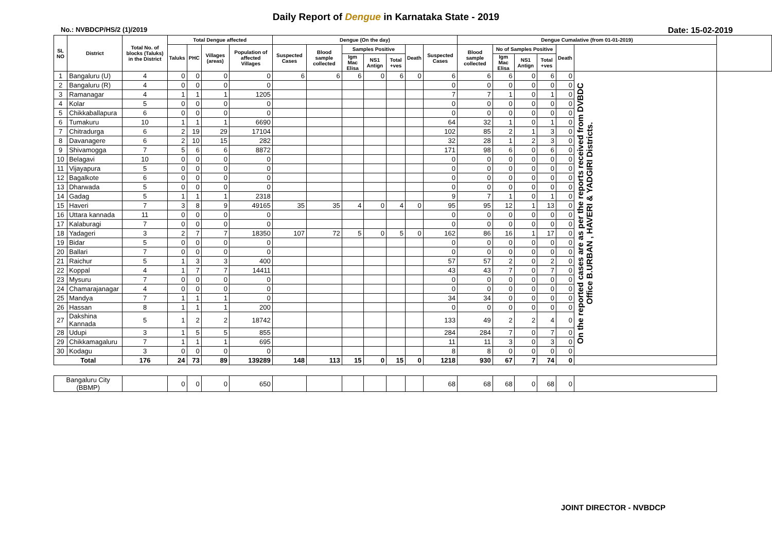Daily Report of Dengue in Karnataka State - 2019
No.: NVBDCP/HS/2 (1)/2019 Date: 15-02-2019
| SL NO | District | Total No. of blocks (Taluks) in the District | Total Dengue affected | | | | Dengue (On the day) | | | | | | | Dengue Cumalative (from 01-01-2019) | | | | | | |
| --- | --- | --- | --- | --- | --- | --- | --- | --- | --- | --- | --- | --- | --- | --- | --- | --- | --- | --- | --- | --- |
| | | | Taluks | PHC | Villages (areas) | Population of affected Villages | Suspected Cases | Blood sample collected | Samples Positive | | | Death | Suspected Cases | Blood sample collected | No of Samples Positive | | | Death | | |
| | | | | | | | | | Igm Mac Elisa | NS1 Antign | Total +ves | | | | Igm Mac Elisa | NS1 Antign | Total +ves | | | |
| 1 | Bangaluru (U) | 4 | 0 | 0 | 0 | 0 | 6 | 6 | 6 | 0 | 6 | 0 | 6 | 6 | 6 | 0 | 6 | 0 | On the reported cases are as per the reports received from DVBDC Office B.URBAN , HAVERI & YADGIRI Districts. | |
| 2 | Bangaluru (R) | 4 | 0 | 0 | 0 | 0 | | | | | | | 0 | 0 | 0 | 0 | 0 | 0 | | |
| 3 | Ramanagar | 4 | 1 | 1 | 1 | 1205 | | | | | | | 7 | 7 | 1 | 0 | 1 | 0 | | |
| 4 | Kolar | 5 | 0 | 0 | 0 | 0 | | | | | | | 0 | 0 | 0 | 0 | 0 | 0 | | |
| 5 | Chikkaballapura | 6 | 0 | 0 | 0 | 0 | | | | | | | 0 | 0 | 0 | 0 | 0 | 0 | | |
| 6 | Tumakuru | 10 | 1 | 1 | 1 | 6690 | | | | | | | 64 | 32 | 1 | 0 | 1 | 0 | | |
| 7 | Chitradurga | 6 | 2 | 19 | 29 | 17104 | | | | | | | 102 | 85 | 2 | 1 | 3 | 0 | | |
| 8 | Davanagere | 6 | 2 | 10 | 15 | 282 | | | | | | | 32 | 28 | 1 | 2 | 3 | 0 | | |
| 9 | Shivamogga | 7 | 5 | 6 | 6 | 8872 | | | | | | | 171 | 98 | 6 | 0 | 6 | 0 | | |
| 10 | Belagavi | 10 | 0 | 0 | 0 | 0 | | | | | | | 0 | 0 | 0 | 0 | 0 | 0 | | |
| 11 | Vijayapura | 5 | 0 | 0 | 0 | 0 | | | | | | | 0 | 0 | 0 | 0 | 0 | 0 | | |
| 12 | Bagalkote | 6 | 0 | 0 | 0 | 0 | | | | | | | 0 | 0 | 0 | 0 | 0 | 0 | | |
| 13 | Dharwada | 5 | 0 | 0 | 0 | 0 | | | | | | | 0 | 0 | 0 | 0 | 0 | 0 | | |
| 14 | Gadag | 5 | 1 | 1 | 1 | 2318 | | | | | | | 9 | 7 | 1 | 0 | 1 | 0 | | |
| 15 | Haveri | 7 | 3 | 8 | 9 | 49165 | 35 | 35 | 4 | 0 | 4 | 0 | 95 | 95 | 12 | 1 | 13 | 0 | | |
| 16 | Uttara kannada | 11 | 0 | 0 | 0 | 0 | | | | | | | 0 | 0 | 0 | 0 | 0 | 0 | | |
| 17 | Kalaburagi | 7 | 0 | 0 | 0 | 0 | | | | | | | 0 | 0 | 0 | 0 | 0 | 0 | | |
| 18 | Yadageri | 3 | 2 | 7 | 7 | 18350 | 107 | 72 | 5 | 0 | 5 | 0 | 162 | 86 | 16 | 1 | 17 | 0 | | |
| 19 | Bidar | 5 | 0 | 0 | 0 | 0 | | | | | | | 0 | 0 | 0 | 0 | 0 | 0 | | |
| 20 | Ballari | 7 | 0 | 0 | 0 | 0 | | | | | | | 0 | 0 | 0 | 0 | 0 | 0 | | |
| 21 | Raichur | 5 | 1 | 3 | 3 | 400 | | | | | | | 57 | 57 | 2 | 0 | 2 | 0 | | |
| 22 | Koppal | 4 | 1 | 7 | 7 | 14411 | | | | | | | 43 | 43 | 7 | 0 | 7 | 0 | | |
| 23 | Mysuru | 7 | 0 | 0 | 0 | 0 | | | | | | | 0 | 0 | 0 | 0 | 0 | 0 | | |
| 24 | Chamarajanagar | 4 | 0 | 0 | 0 | 0 | | | | | | | 0 | 0 | 0 | 0 | 0 | 0 | | |
| 25 | Mandya | 7 | 1 | 1 | 1 | 0 | | | | | | | 34 | 34 | 0 | 0 | 0 | 0 | | |
| 26 | Hassan | 8 | 1 | 1 | 1 | 200 | | | | | | | 0 | 0 | 0 | 0 | 0 | 0 | | |
| 27 | Dakshina Kannada | 5 | 1 | 2 | 2 | 18742 | | | | | | | 133 | 49 | 2 | 2 | 4 | 0 | | |
| 28 | Udupi | 3 | 1 | 5 | 5 | 855 | | | | | | | 284 | 284 | 7 | 0 | 7 | 0 | | |
| 29 | Chikkamagaluru | 7 | 1 | 1 | 1 | 695 | | | | | | | 11 | 11 | 3 | 0 | 3 | 0 | | |
| 30 | Kodagu | 3 | 0 | 0 | 0 | 0 | | | | | | | 8 | 8 | 0 | 0 | 0 | 0 | | |
| Total | | 176 | 24 | 73 | 89 | 139289 | 148 | 113 | 15 | 0 | 15 | 0 | 1218 | 930 | 67 | 7 | 74 | 0 | | |
| Bangaluru City (BBMP) | | | 0 | 0 | 0 | 650 | | | | | | | 68 | 68 | 68 | 0 | 68 | 0 | | |
JOINT DIRECTOR - NVBDCP